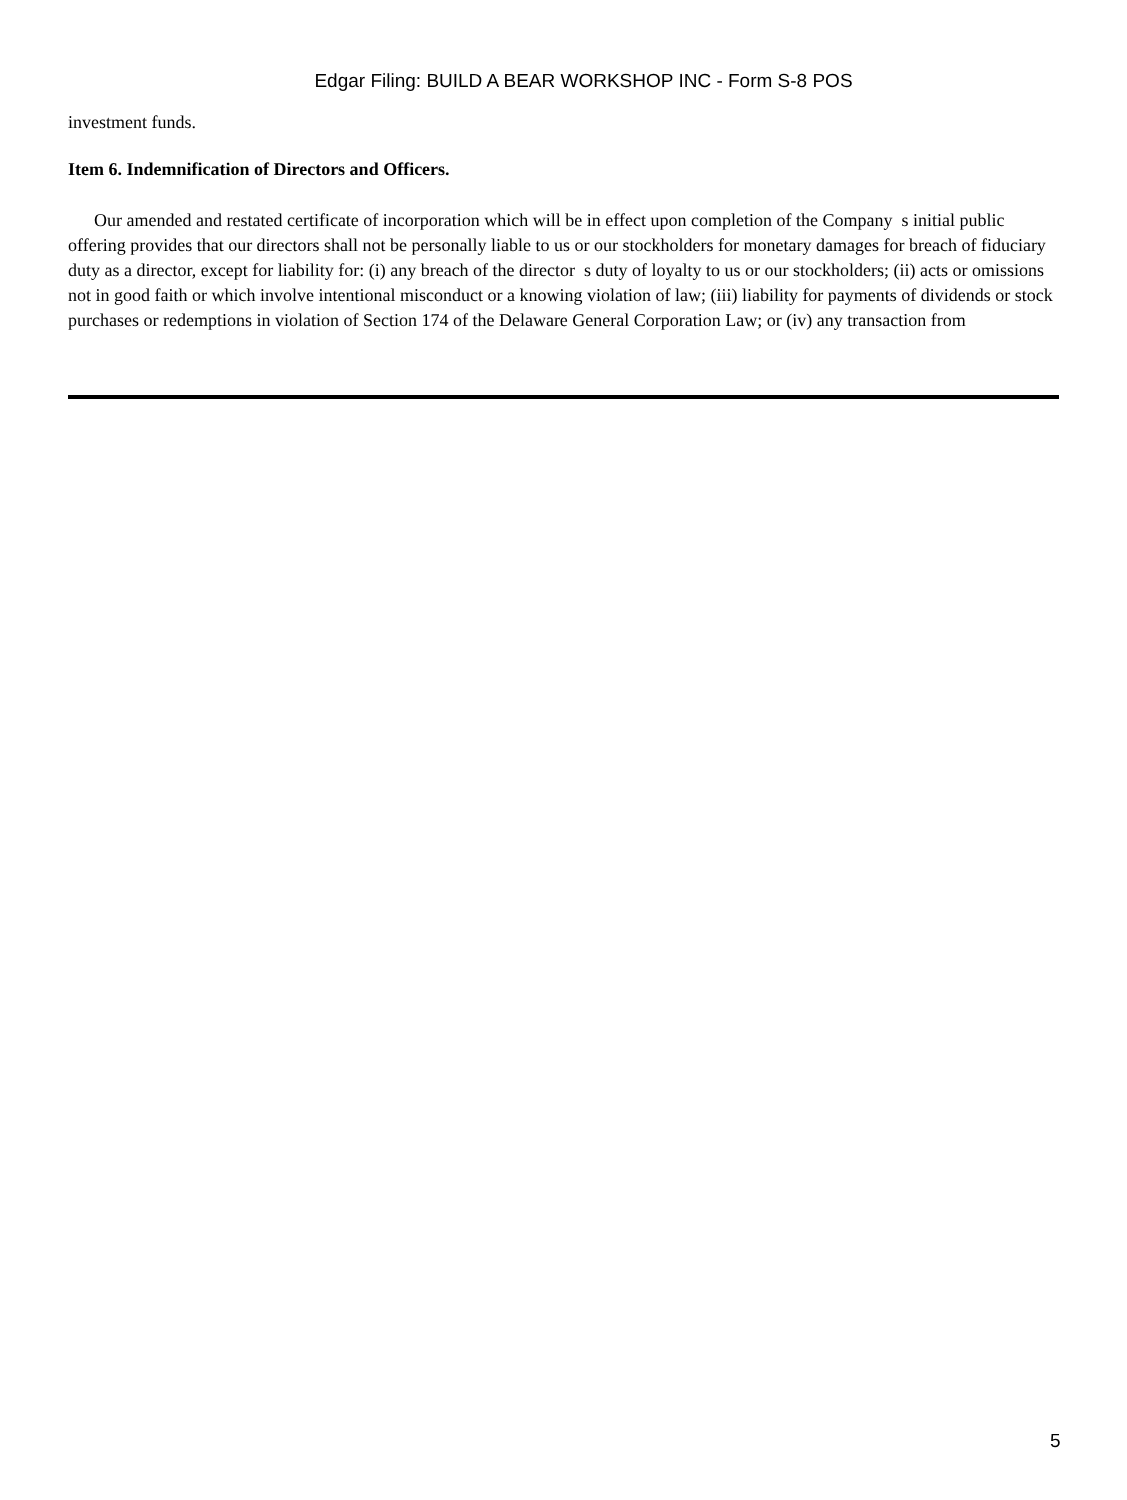Edgar Filing: BUILD A BEAR WORKSHOP INC - Form S-8 POS
investment funds.
Item 6. Indemnification of Directors and Officers.
Our amended and restated certificate of incorporation which will be in effect upon completion of the Company s initial public offering provides that our directors shall not be personally liable to us or our stockholders for monetary damages for breach of fiduciary duty as a director, except for liability for: (i) any breach of the director s duty of loyalty to us or our stockholders; (ii) acts or omissions not in good faith or which involve intentional misconduct or a knowing violation of law; (iii) liability for payments of dividends or stock purchases or redemptions in violation of Section 174 of the Delaware General Corporation Law; or (iv) any transaction from
5